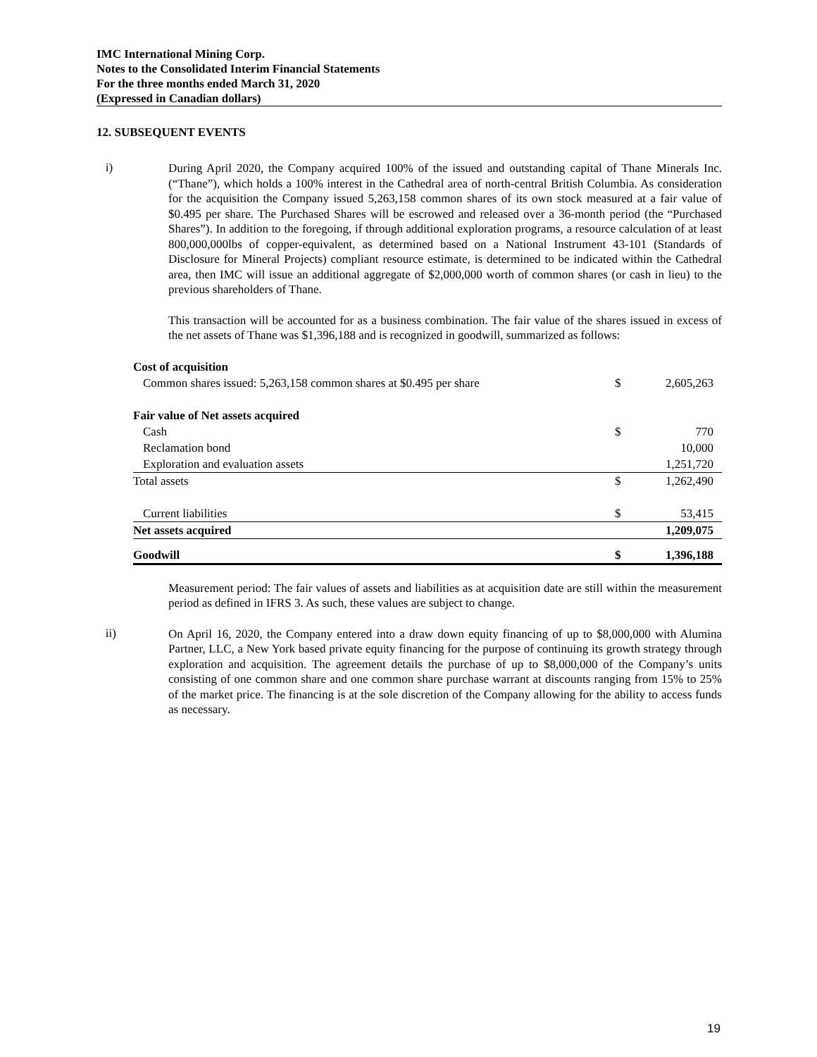IMC International Mining Corp.
Notes to the Consolidated Interim Financial Statements
For the three months ended March 31, 2020
(Expressed in Canadian dollars)
12. SUBSEQUENT EVENTS
i)
During April 2020, the Company acquired 100% of the issued and outstanding capital of Thane Minerals Inc. (“Thane”), which holds a 100% interest in the Cathedral area of north-central British Columbia. As consideration for the acquisition the Company issued 5,263,158 common shares of its own stock measured at a fair value of $0.495 per share. The Purchased Shares will be escrowed and released over a 36-month period (the “Purchased Shares”). In addition to the foregoing, if through additional exploration programs, a resource calculation of at least 800,000,000lbs of copper-equivalent, as determined based on a National Instrument 43-101 (Standards of Disclosure for Mineral Projects) compliant resource estimate, is determined to be indicated within the Cathedral area, then IMC will issue an additional aggregate of $2,000,000 worth of common shares (or cash in lieu) to the previous shareholders of Thane.
This transaction will be accounted for as a business combination. The fair value of the shares issued in excess of the net assets of Thane was $1,396,188 and is recognized in goodwill, summarized as follows:
| Cost of acquisition | | |
| Common shares issued: 5,263,158 common shares at $0.495 per share | $ | 2,605,263 |
| Fair value of Net assets acquired | | |
| Cash | $ | 770 |
| Reclamation bond | | 10,000 |
| Exploration and evaluation assets | | 1,251,720 |
| Total assets | $ | 1,262,490 |
| Current liabilities | $ | 53,415 |
| Net assets acquired | | 1,209,075 |
| Goodwill | $ | 1,396,188 |
Measurement period: The fair values of assets and liabilities as at acquisition date are still within the measurement period as defined in IFRS 3. As such, these values are subject to change.
ii)
On April 16, 2020, the Company entered into a draw down equity financing of up to $8,000,000 with Alumina Partner, LLC, a New York based private equity financing for the purpose of continuing its growth strategy through exploration and acquisition. The agreement details the purchase of up to $8,000,000 of the Company’s units consisting of one common share and one common share purchase warrant at discounts ranging from 15% to 25% of the market price. The financing is at the sole discretion of the Company allowing for the ability to access funds as necessary.
19